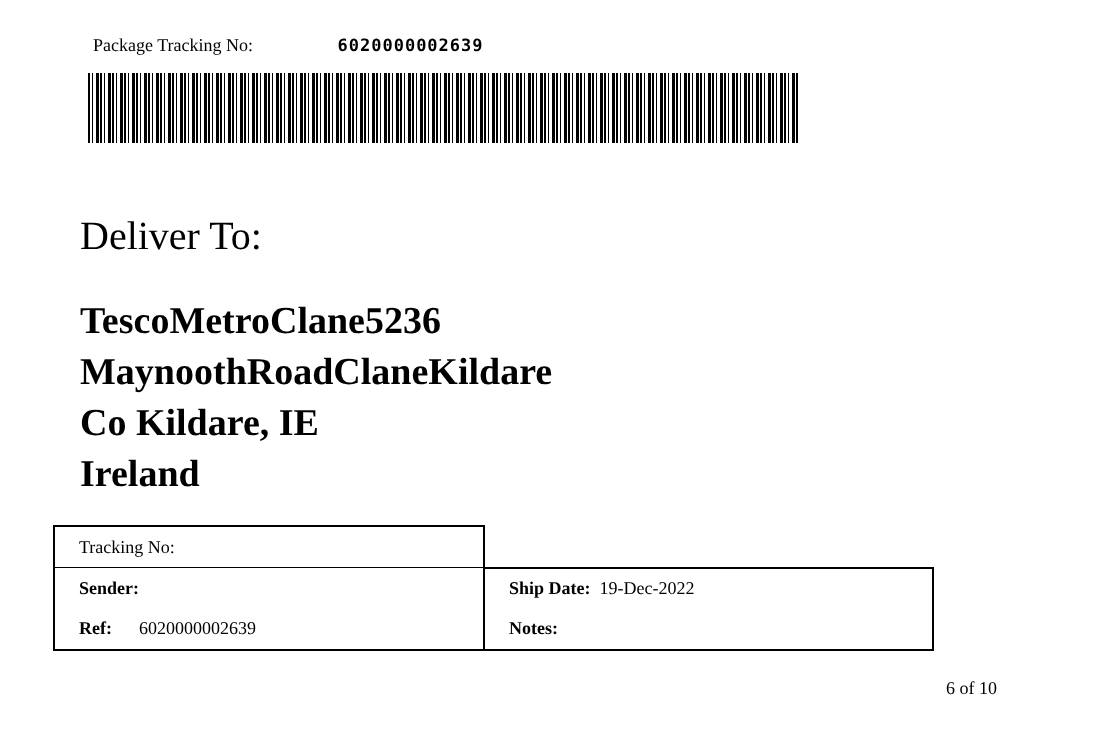Package Tracking No: 6020000002639
Deliver To:
TescoMetroClane5236
MaynoothRoadClaneKildare
Co Kildare, IE
Ireland
| Tracking No: | |
| Sender: | Ship Date: 19-Dec-2022 |
| Ref: 6020000002639 | Notes: |
6 of 10